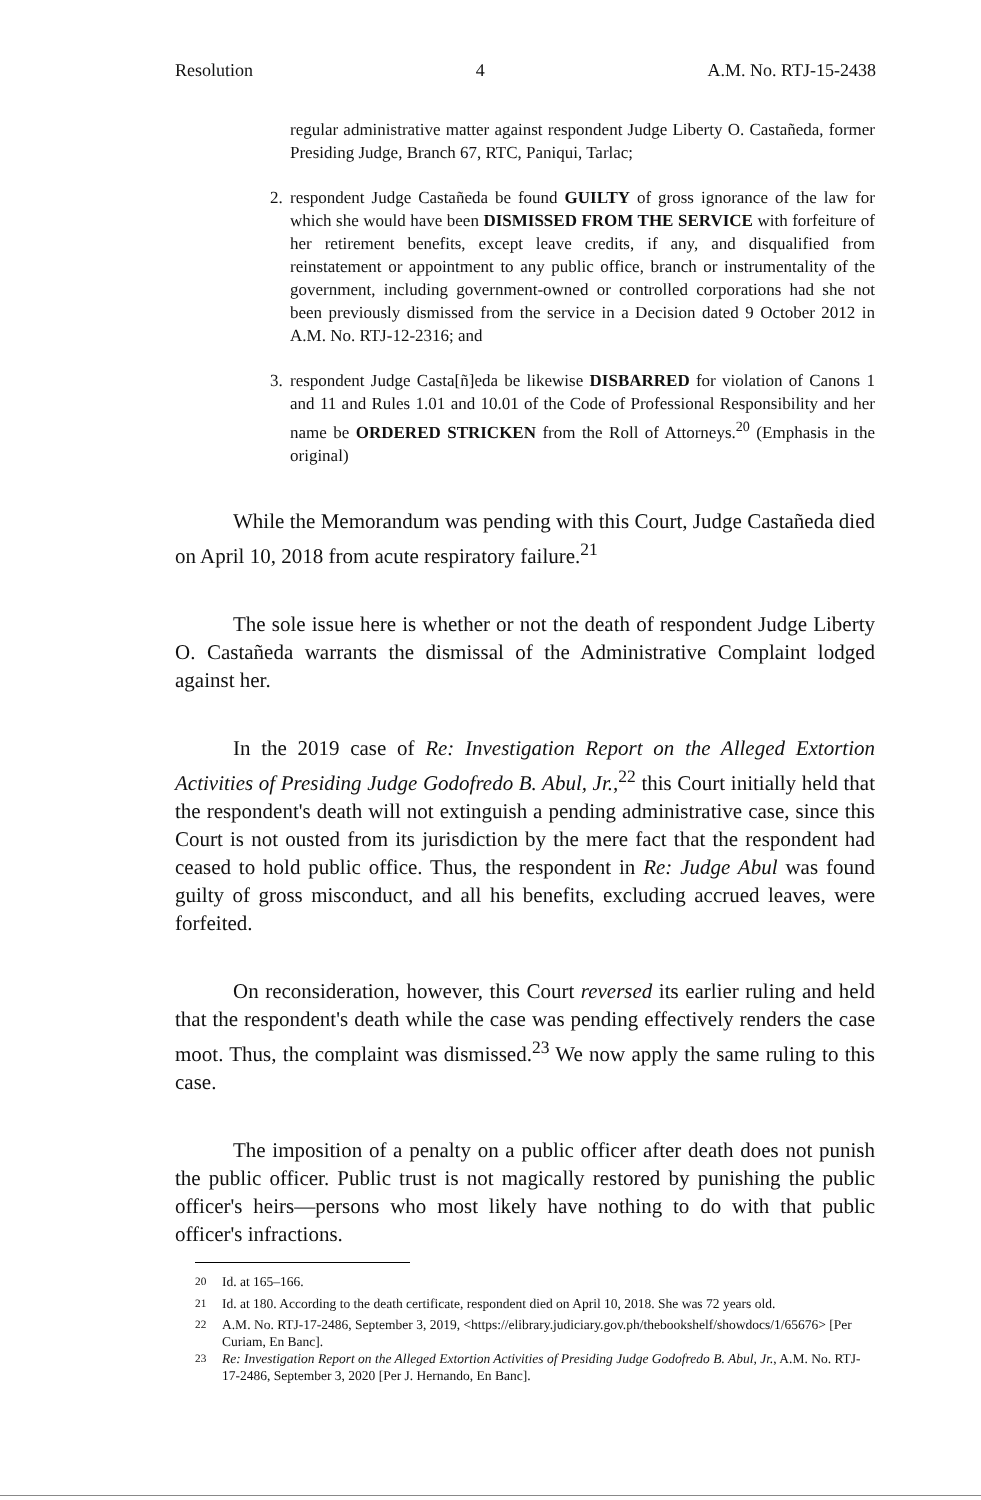Resolution 4 A.M. No. RTJ-15-2438
regular administrative matter against respondent Judge Liberty O. Castañeda, former Presiding Judge, Branch 67, RTC, Paniqui, Tarlac;
2. respondent Judge Castañeda be found GUILTY of gross ignorance of the law for which she would have been DISMISSED FROM THE SERVICE with forfeiture of her retirement benefits, except leave credits, if any, and disqualified from reinstatement or appointment to any public office, branch or instrumentality of the government, including government-owned or controlled corporations had she not been previously dismissed from the service in a Decision dated 9 October 2012 in A.M. No. RTJ-12-2316; and
3. respondent Judge Casta[ñ]eda be likewise DISBARRED for violation of Canons 1 and 11 and Rules 1.01 and 10.01 of the Code of Professional Responsibility and her name be ORDERED STRICKEN from the Roll of Attorneys.<sup>20</sup> (Emphasis in the original)
While the Memorandum was pending with this Court, Judge Castañeda died on April 10, 2018 from acute respiratory failure.<sup>21</sup>
The sole issue here is whether or not the death of respondent Judge Liberty O. Castañeda warrants the dismissal of the Administrative Complaint lodged against her.
In the 2019 case of Re: Investigation Report on the Alleged Extortion Activities of Presiding Judge Godofredo B. Abul, Jr.,<sup>22</sup> this Court initially held that the respondent's death will not extinguish a pending administrative case, since this Court is not ousted from its jurisdiction by the mere fact that the respondent had ceased to hold public office. Thus, the respondent in Re: Judge Abul was found guilty of gross misconduct, and all his benefits, excluding accrued leaves, were forfeited.
On reconsideration, however, this Court reversed its earlier ruling and held that the respondent's death while the case was pending effectively renders the case moot. Thus, the complaint was dismissed.<sup>23</sup> We now apply the same ruling to this case.
The imposition of a penalty on a public officer after death does not punish the public officer. Public trust is not magically restored by punishing the public officer's heirs—persons who most likely have nothing to do with that public officer's infractions.
<sup>20</sup> Id. at 165–166.
<sup>21</sup> Id. at 180. According to the death certificate, respondent died on April 10, 2018. She was 72 years old.
<sup>22</sup> A.M. No. RTJ-17-2486, September 3, 2019, <https://elibrary.judiciary.gov.ph/thebookshelf/showdocs/1/65676> [Per Curiam, En Banc].
<sup>23</sup> Re: Investigation Report on the Alleged Extortion Activities of Presiding Judge Godofredo B. Abul, Jr., A.M. No. RTJ-17-2486, September 3, 2020 [Per J. Hernando, En Banc].